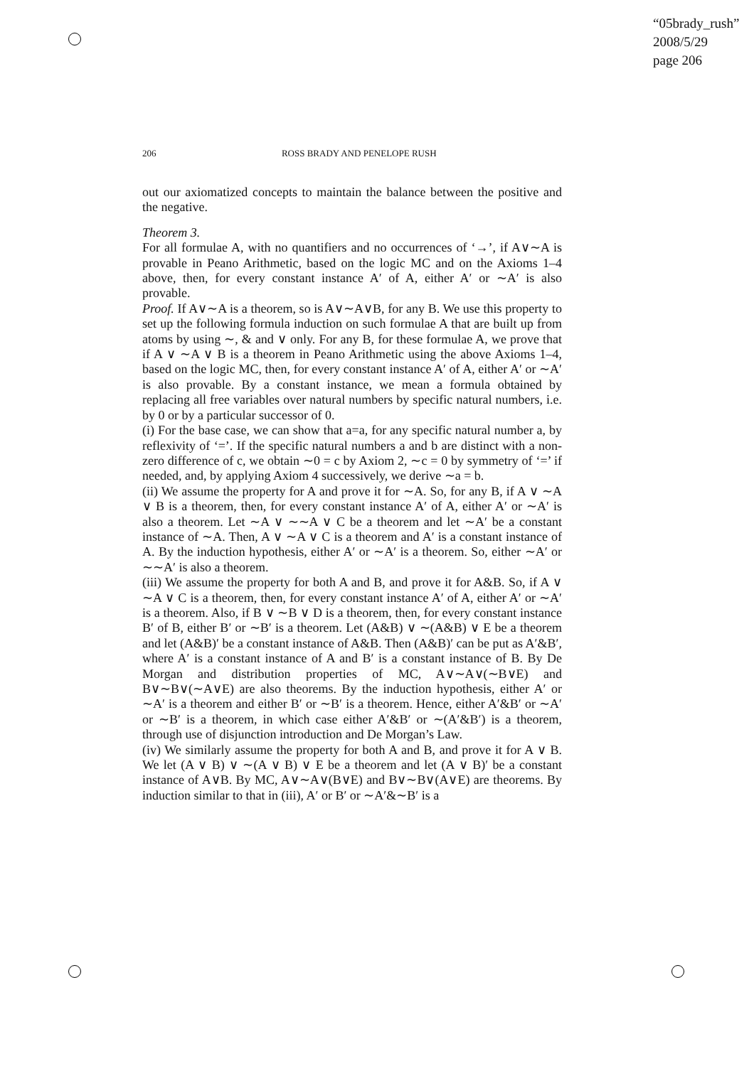“05brady_rush”
2008/5/29
page 206
206 ROSS BRADY AND PENELOPE RUSH
out our axiomatized concepts to maintain the balance between the positive and the negative.
Theorem 3.
For all formulae A, with no quantifiers and no occurrences of ‘→’, if A∨∼A is provable in Peano Arithmetic, based on the logic MC and on the Axioms 1–4 above, then, for every constant instance A′ of A, either A′ or ∼A′ is also provable.
Proof. If A∨∼A is a theorem, so is A∨∼A∨B, for any B. We use this property to set up the following formula induction on such formulae A that are built up from atoms by using ∼, & and ∨ only. For any B, for these formulae A, we prove that if A ∨ ∼A ∨ B is a theorem in Peano Arithmetic using the above Axioms 1–4, based on the logic MC, then, for every constant instance A′ of A, either A′ or ∼A′ is also provable. By a constant instance, we mean a formula obtained by replacing all free variables over natural numbers by specific natural numbers, i.e. by 0 or by a particular successor of 0.
(i) For the base case, we can show that a=a, for any specific natural number a, by reflexivity of ‘=’. If the specific natural numbers a and b are distinct with a non-zero difference of c, we obtain ∼0 = c by Axiom 2, ∼c = 0 by symmetry of ‘=’ if needed, and, by applying Axiom 4 successively, we derive ∼a = b.
(ii) We assume the property for A and prove it for ∼A. So, for any B, if A ∨ ∼A ∨ B is a theorem, then, for every constant instance A′ of A, either A′ or ∼A′ is also a theorem. Let ∼A ∨ ∼∼A ∨ C be a theorem and let ∼A′ be a constant instance of ∼A. Then, A ∨ ∼A ∨ C is a theorem and A′ is a constant instance of A. By the induction hypothesis, either A′ or ∼A′ is a theorem. So, either ∼A′ or ∼∼A′ is also a theorem.
(iii) We assume the property for both A and B, and prove it for A&B. So, if A ∨ ∼A ∨ C is a theorem, then, for every constant instance A′ of A, either A′ or ∼A′ is a theorem. Also, if B ∨ ∼B ∨ D is a theorem, then, for every constant instance B′ of B, either B′ or ∼B′ is a theorem. Let (A&B) ∨ ∼(A&B) ∨ E be a theorem and let (A&B)′ be a constant instance of A&B. Then (A&B)′ can be put as A′&B′, where A′ is a constant instance of A and B′ is a constant instance of B. By De Morgan and distribution properties of MC, A∨∼A∨(∼B∨E) and B∨∼B∨(∼A∨E) are also theorems. By the induction hypothesis, either A′ or ∼A′ is a theorem and either B′ or ∼B′ is a theorem. Hence, either A′&B′ or ∼A′ or ∼B′ is a theorem, in which case either A′&B′ or ∼(A′&B′) is a theorem, through use of disjunction introduction and De Morgan’s Law.
(iv) We similarly assume the property for both A and B, and prove it for A ∨ B. We let (A ∨ B) ∨ ∼(A ∨ B) ∨ E be a theorem and let (A ∨ B)′ be a constant instance of A∨B. By MC, A∨∼A∨(B∨E) and B∨∼B∨(A∨E) are theorems. By induction similar to that in (iii), A′ or B′ or ∼A′&∼B′ is a